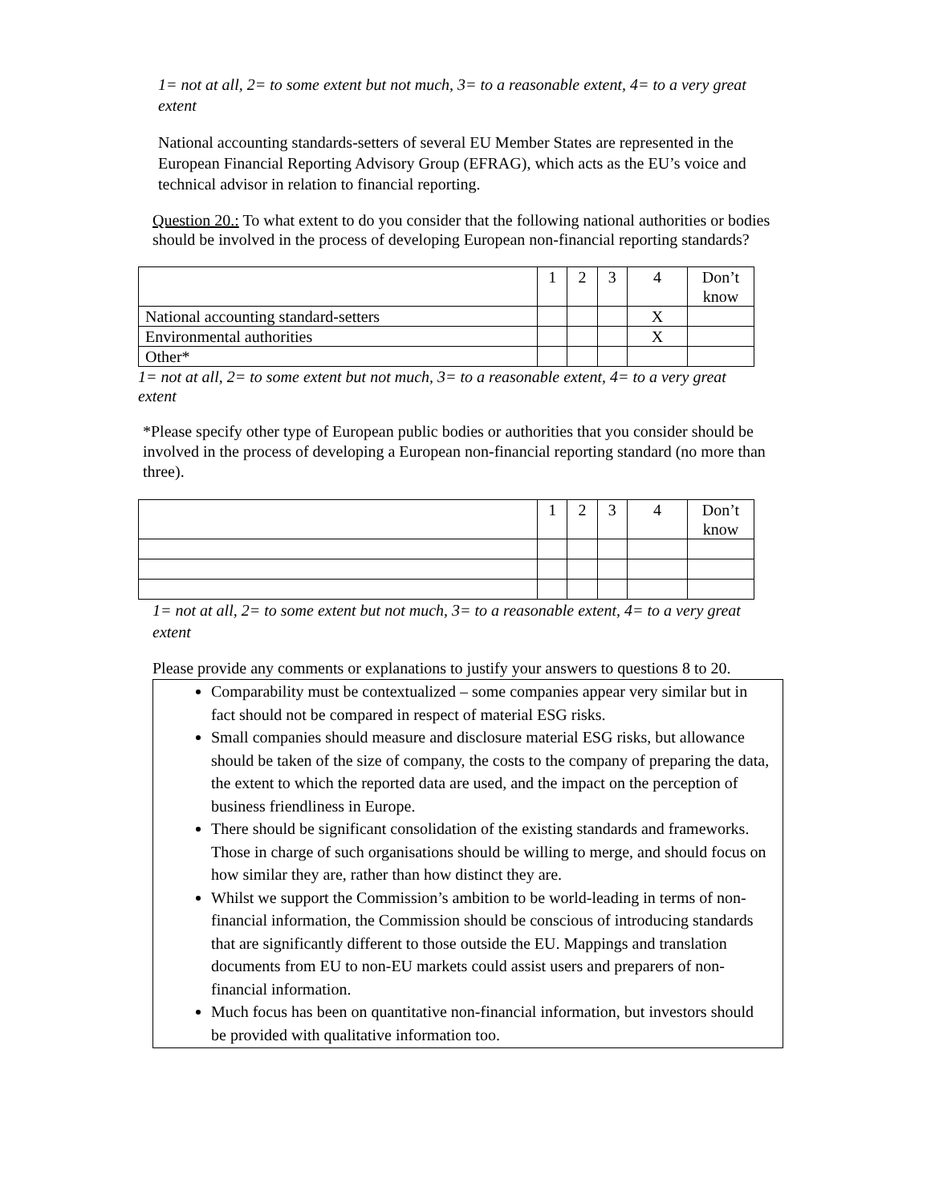1= not at all, 2= to some extent but not much, 3= to a reasonable extent, 4= to a very great extent
National accounting standards-setters of several EU Member States are represented in the European Financial Reporting Advisory Group (EFRAG), which acts as the EU’s voice and technical advisor in relation to financial reporting.
Question 20.: To what extent to do you consider that the following national authorities or bodies should be involved in the process of developing European non-financial reporting standards?
| | 1 | 2 | 3 | 4 | Don’t know |
| National accounting standard-setters | | | | X | |
| Environmental authorities | | | | X | |
| Other* | | | | | |
1= not at all, 2= to some extent but not much, 3= to a reasonable extent, 4= to a very great extent
*Please specify other type of European public bodies or authorities that you consider should be involved in the process of developing a European non-financial reporting standard (no more than three).
| | 1 | 2 | 3 | 4 | Don’t know |
1= not at all, 2= to some extent but not much, 3= to a reasonable extent, 4= to a very great extent
Please provide any comments or explanations to justify your answers to questions 8 to 20.
Comparability must be contextualized – some companies appear very similar but in fact should not be compared in respect of material ESG risks.
Small companies should measure and disclosure material ESG risks, but allowance should be taken of the size of company, the costs to the company of preparing the data, the extent to which the reported data are used, and the impact on the perception of business friendliness in Europe.
There should be significant consolidation of the existing standards and frameworks. Those in charge of such organisations should be willing to merge, and should focus on how similar they are, rather than how distinct they are.
Whilst we support the Commission’s ambition to be world-leading in terms of non-financial information, the Commission should be conscious of introducing standards that are significantly different to those outside the EU. Mappings and translation documents from EU to non-EU markets could assist users and preparers of non-financial information.
Much focus has been on quantitative non-financial information, but investors should be provided with qualitative information too.